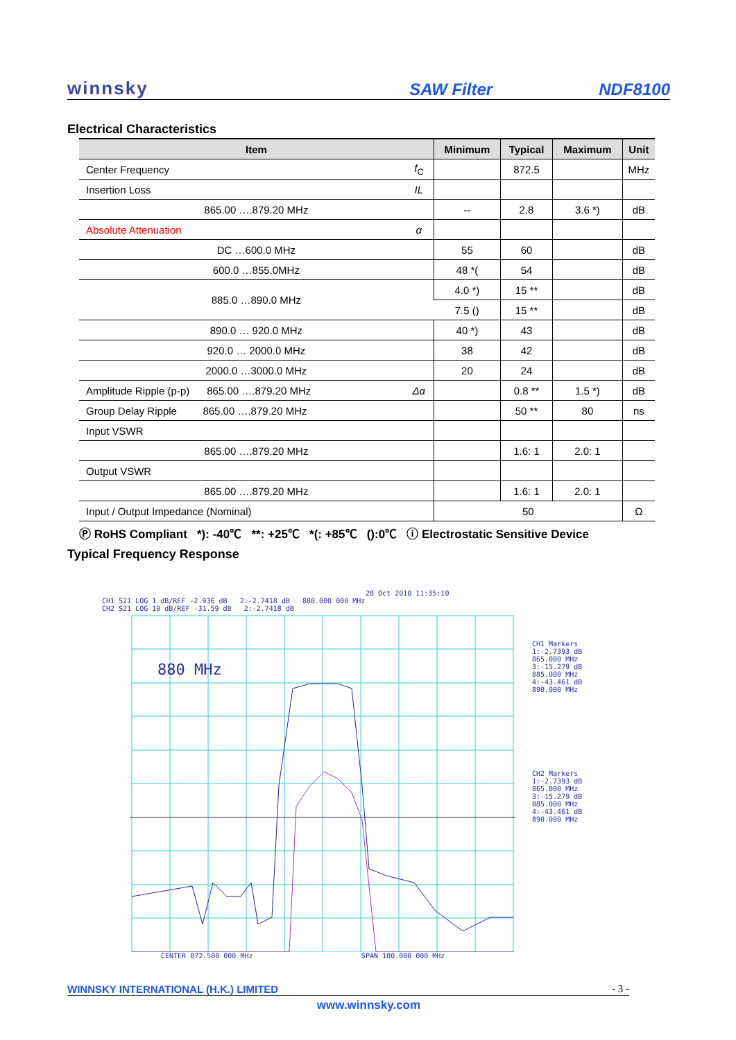winnsky
SAW Filter
NDF8100
Electrical Characteristics
| Item | | Minimum | Typical | Maximum | Unit |
| --- | --- | --- | --- | --- | --- |
| Center Frequency | f<sub>C</sub> | | 872.5 | | MHz |
| Insertion Loss | IL | | | | |
| 865.00 ….879.20 MHz | | -- | 2.8 | 3.6 *) | dB |
| Absolute Attenuation | α | | | | |
| DC …600.0 MHz | | 55 | 60 | | dB |
| 600.0 …855.0MHz | | 48 *( | 54 | | dB |
| 885.0 …890.0 MHz | | 4.0 *) | 15 ** | | dB |
| | | 7.5 () | 15 ** | | dB |
| 890.0 … 920.0 MHz | | 40 *) | 43 | | dB |
| 920.0 … 2000.0 MHz | | 38 | 42 | | dB |
| 2000.0 …3000.0 MHz | | 20 | 24 | | dB |
| Amplitude Ripple (p-p) 865.00 ….879.20 MHz | Δα | | 0.8 ** | 1.5 *) | dB |
| Group Delay Ripple 865.00 ….879.20 MHz | | | 50 ** | 80 | ns |
| Input VSWR | | | | | |
| 865.00 ….879.20 MHz | | | 1.6: 1 | 2.0: 1 | |
| Output VSWR | | | | | |
| 865.00 ….879.20 MHz | | | 1.6: 1 | 2.0: 1 | |
| Input / Output Impedance (Nominal) | | 50 | | | Ω |
Ⓟ RoHS Compliant *): -40℃ **: +25℃ *(: +85℃ ():0℃ ⓘ Electrostatic Sensitive Device
Typical Frequency Response
28 Oct 2010 11:35:10
CH1 S21 LOG 1 dB/REF -2.936 dB 2:-2.7418 dB 880.000 000 MHz
CH2 S21 LOG 10 dB/REF -31.59 dB 2:-2.7418 dB
880 MHz
CH1 Markers
1:-2.7393 dB
865.000 MHz
3:-15.279 dB
885.000 MHz
4:-43.461 dB
890.000 MHz
CH2 Markers
1:-2.7393 dB
865.000 MHz
3:-15.279 dB
885.000 MHz
4:-43.461 dB
890.000 MHz
CENTER 872.500 000 MHz SPAN 100.000 000 MHz
WINNSKY INTERNATIONAL (H.K.) LIMITED - 3 -
www.winnsky.com